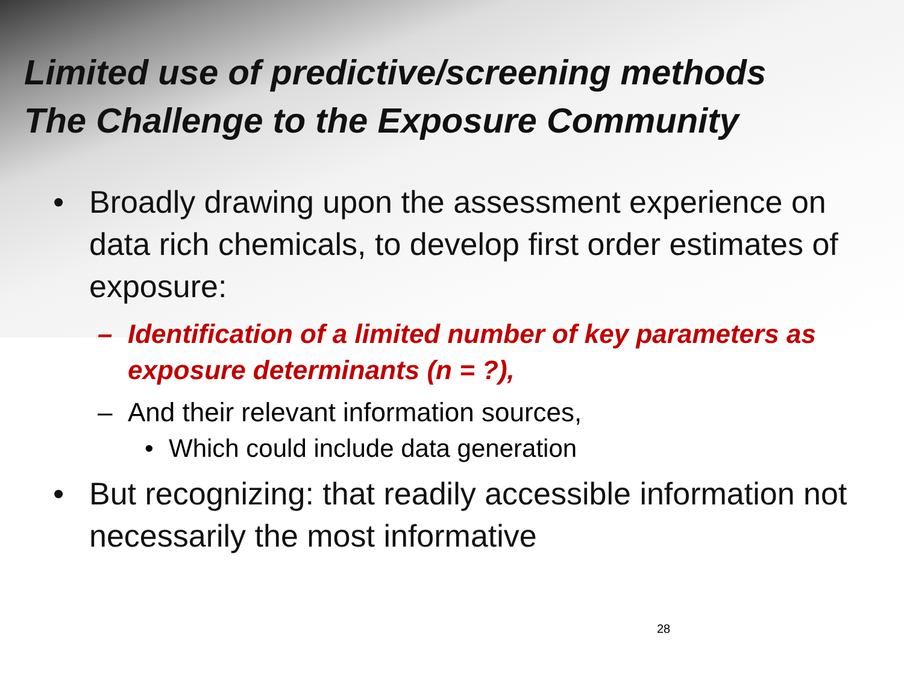Limited use of predictive/screening methods
The Challenge to the Exposure Community
• Broadly drawing upon the assessment experience on data rich chemicals, to develop first order estimates of exposure:
– Identification of a limited number of key parameters as exposure determinants (n = ?),
– And their relevant information sources,
• Which could include data generation
• But recognizing: that readily accessible information not necessarily the most informative
28